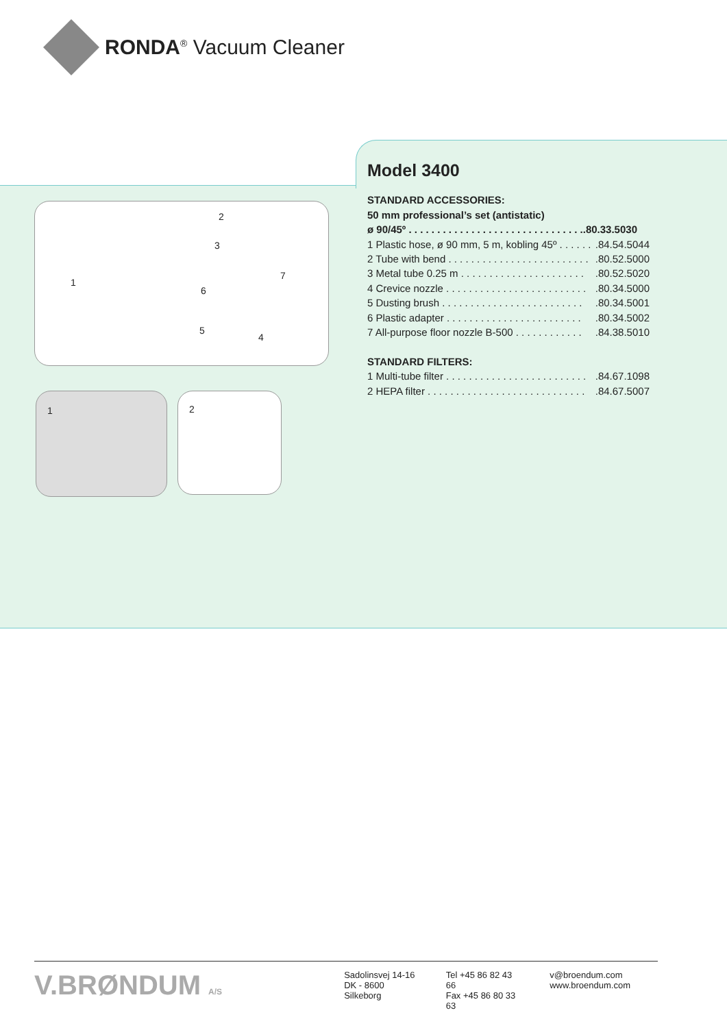RONDA<sup>®</sup> Vacuum Cleaner
2
3
1
6
7
5
4
1 2
Model 3400
STANDARD ACCESSORIES:
50 mm professional’s set (antistatic)
ø 90/45º . . . . . . . . . . . . . . . . . . . . . . . . . . . . . . ..80.33.5030
1 Plastic hose, ø 90 mm, 5 m, kobling 45º . . . . . ..84.54.5044
2 Tube with bend . . . . . . . . . . . . . . . . . . . . . . . . ..80.52.5000
3 Metal tube 0.25 m . . . . . . . . . . . . . . . . . . . . . ..80.52.5020
4 Crevice nozzle . . . . . . . . . . . . . . . . . . . . . . . . ..80.34.5000
5 Dusting brush . . . . . . . . . . . . . . . . . . . . . . . . ..80.34.5001
6 Plastic adapter . . . . . . . . . . . . . . . . . . . . . . . ..80.34.5002
7 All-purpose floor nozzle B-500 . . . . . . . . . . . ..84.38.5010
STANDARD FILTERS:
1 Multi-tube filter . . . . . . . . . . . . . . . . . . . . . . . . ..84.67.1098
2 HEPA filter . . . . . . . . . . . . . . . . . . . . . . . . . . . ..84.67.5007
V.BRØNDUM A/S Sadolinsvej 14-16
DK - 8600 Silkeborg
Tel +45 86 82 43 66
Fax +45 86 80 33 63
v@broendum.com
www.broendum.com